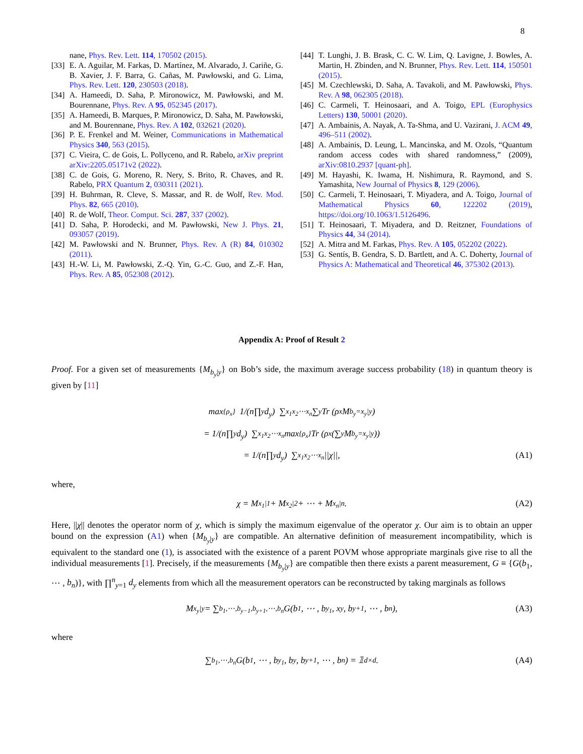8
nane, Phys. Rev. Lett. 114, 170502 (2015).
[33] E. A. Aguilar, M. Farkas, D. Martínez, M. Alvarado, J. Cariñe, G. B. Xavier, J. F. Barra, G. Cañas, M. Pawłowski, and G. Lima, Phys. Rev. Lett. 120, 230503 (2018).
[34] A. Hameedi, D. Saha, P. Mironowicz, M. Pawłowski, and M. Bourennane, Phys. Rev. A 95, 052345 (2017).
[35] A. Hameedi, B. Marques, P. Mironowicz, D. Saha, M. Pawłowski, and M. Bourennane, Phys. Rev. A 102, 032621 (2020).
[36] P. E. Frenkel and M. Weiner, Communications in Mathematical Physics 340, 563 (2015).
[37] C. Vieira, C. de Gois, L. Pollyceno, and R. Rabelo, arXiv preprint arXiv:2205.05171v2 (2022).
[38] C. de Gois, G. Moreno, R. Nery, S. Brito, R. Chaves, and R. Rabelo, PRX Quantum 2, 030311 (2021).
[39] H. Buhrman, R. Cleve, S. Massar, and R. de Wolf, Rev. Mod. Phys. 82, 665 (2010).
[40] R. de Wolf, Theor. Comput. Sci. 287, 337 (2002).
[41] D. Saha, P. Horodecki, and M. Pawłowski, New J. Phys. 21, 093057 (2019).
[42] M. Pawłowski and N. Brunner, Phys. Rev. A (R) 84, 010302 (2011).
[43] H.-W. Li, M. Pawłowski, Z.-Q. Yin, G.-C. Guo, and Z.-F. Han, Phys. Rev. A 85, 052308 (2012).
[44] T. Lunghi, J. B. Brask, C. C. W. Lim, Q. Lavigne, J. Bowles, A. Martin, H. Zbinden, and N. Brunner, Phys. Rev. Lett. 114, 150501 (2015).
[45] M. Czechlewski, D. Saha, A. Tavakoli, and M. Pawłowski, Phys. Rev. A 98, 062305 (2018).
[46] C. Carmeli, T. Heinosaari, and A. Toigo, EPL (Europhysics Letters) 130, 50001 (2020).
[47] A. Ambainis, A. Nayak, A. Ta-Shma, and U. Vazirani, J. ACM 49, 496–511 (2002).
[48] A. Ambainis, D. Leung, L. Mancinska, and M. Ozols, “Quantum random access codes with shared randomness,” (2009), arXiv:0810.2937 [quant-ph].
[49] M. Hayashi, K. Iwama, H. Nishimura, R. Raymond, and S. Yamashita, New Journal of Physics 8, 129 (2006).
[50] C. Carmeli, T. Heinosaari, T. Miyadera, and A. Toigo, Journal of Mathematical Physics 60, 122202 (2019), https://doi.org/10.1063/1.5126496.
[51] T. Heinosaari, T. Miyadera, and D. Reitzner, Foundations of Physics 44, 34 (2014).
[52] A. Mitra and M. Farkas, Phys. Rev. A 105, 052202 (2022).
[53] G. Sentís, B. Gendra, S. D. Bartlett, and A. C. Doherty, Journal of Physics A: Mathematical and Theoretical 46, 375302 (2013).
Appendix A: Proof of Result 2
Proof. For a given set of measurements {M<sub>b<sub>y</sub>|y</sub>} on Bob’s side, the maximum average success probability (18) in quantum theory is given by [11]
max<sub>{ρ<sub>x</sub>}</sub> 1/(n ∏<sub>y</sub> d<sub>y</sub>) ∑<sub>x<sub>1</sub>x<sub>2</sub>⋯x<sub>n</sub></sub> ∑<sub>y</sub> Tr (ρ<sub>x</sub> M<sub>b<sub>y</sub>=x<sub>y</sub>|y</sub>)
= 1/(n ∏<sub>y</sub> d<sub>y</sub>) ∑<sub>x<sub>1</sub>x<sub>2</sub>⋯x<sub>n</sub></sub> max<sub>{ρ<sub>x</sub>}</sub> Tr (ρ<sub>x</sub> (∑<sub>y</sub> M<sub>b<sub>y</sub>=x<sub>y</sub>|y</sub>))
= 1/(n ∏<sub>y</sub> d<sub>y</sub>) ∑<sub>x<sub>1</sub>x<sub>2</sub>⋯x<sub>n</sub></sub> ||χ||, (A1)
where,
χ = M<sub>x<sub>1</sub>|1</sub> + M<sub>x<sub>2</sub>|2</sub> + ⋯ + M<sub>x<sub>n</sub>|n</sub>. (A2)
Here, ||χ|| denotes the operator norm of χ, which is simply the maximum eigenvalue of the operator χ. Our aim is to obtain an upper bound on the expression (A1) when {M<sub>b<sub>y</sub>|y</sub>} are compatible. An alternative definition of measurement incompatibility, which is equivalent to the standard one (1), is associated with the existence of a parent POVM whose appropriate marginals give rise to all the individual measurements [1]. Precisely, if the measurements {M<sub>b<sub>y</sub>|y</sub>} are compatible then there exists a parent measurement, G ≡ {G(b<sub>1</sub>, ⋯ , b<sub>n</sub>)}, with ∏<sup>n</sup><sub>y=1</sub> d<sub>y</sub> elements from which all the measurement operators can be reconstructed by taking marginals as follows
M<sub>x<sub>y</sub>|y</sub> = ∑<sub>b<sub>1</sub>,⋯,b<sub>y−1</sub>,b<sub>y+1</sub>,⋯,b<sub>n</sub></sub> G(b<sub>1</sub>, ⋯ , b<sub>y<sub>1</sub></sub>, x<sub>y</sub>, b<sub>y+1</sub>, ⋯ , b<sub>n</sub>), (A3)
where
∑<sub>b<sub>1</sub>,⋯,b<sub>n</sub></sub> G(b<sub>1</sub>, ⋯ , b<sub>y<sub>1</sub></sub>, b<sub>y</sub>, b<sub>y+1</sub>, ⋯ , b<sub>n</sub>) = 𝟙<sub>d×d</sub>. (A4)